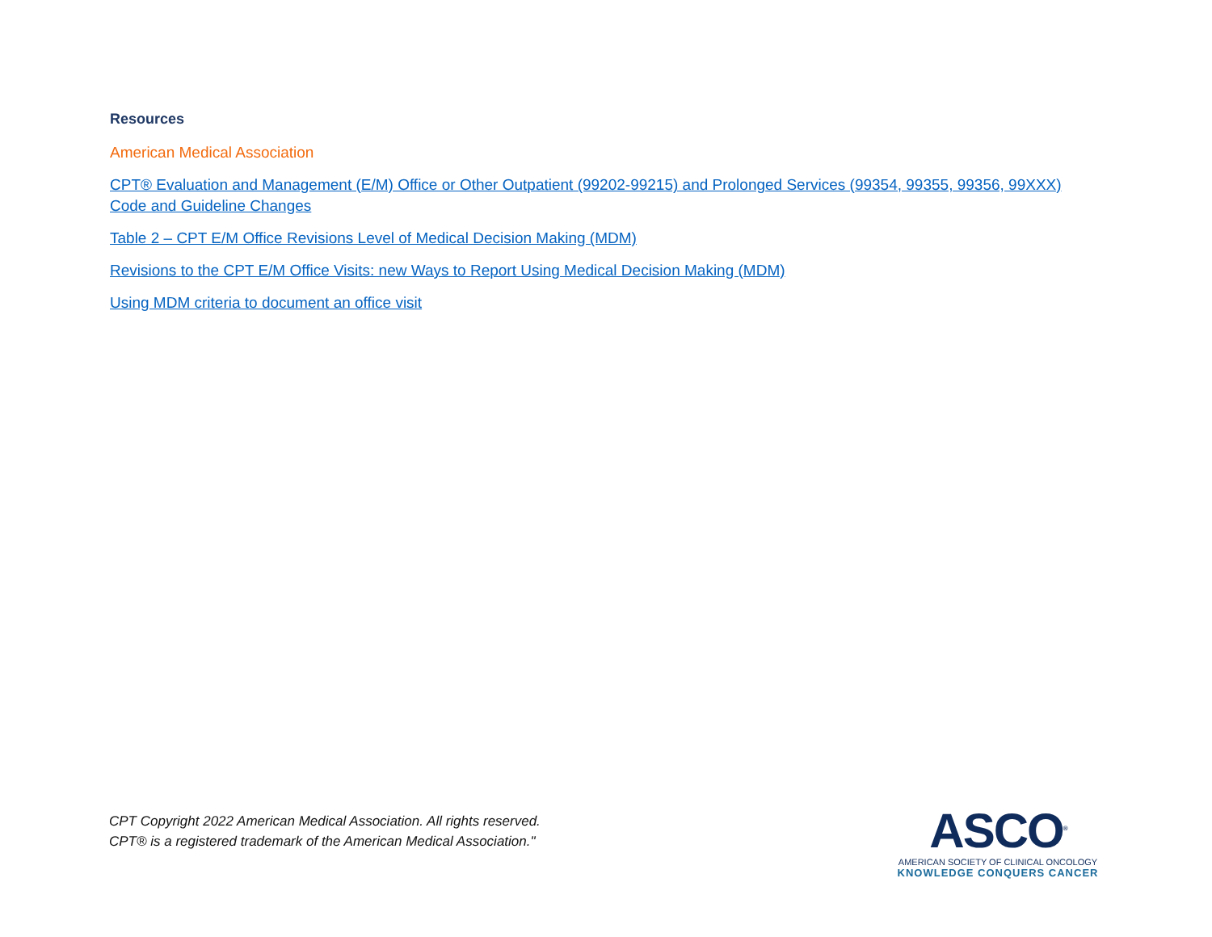Resources
American Medical Association
CPT® Evaluation and Management (E/M) Office or Other Outpatient (99202-99215) and Prolonged Services (99354, 99355, 99356, 99XXX) Code and Guideline Changes
Table 2 – CPT E/M Office Revisions Level of Medical Decision Making (MDM)
Revisions to the CPT E/M Office Visits: new Ways to Report Using Medical Decision Making (MDM)
Using MDM criteria to document an office visit
CPT Copyright 2022 American Medical Association. All rights reserved.
CPT® is a registered trademark of the American Medical Association."
ASCO<sup>®</sup>
AMERICAN SOCIETY OF CLINICAL ONCOLOGY
KNOWLEDGE CONQUERS CANCER